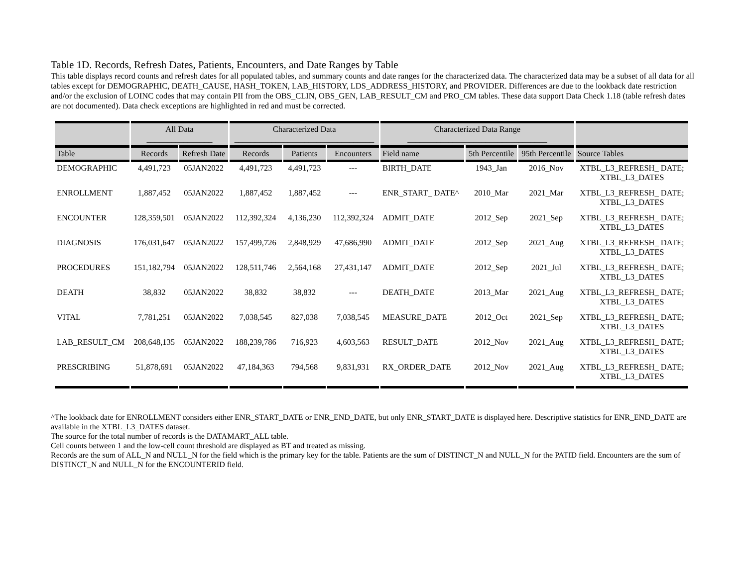Table 1D. Records, Refresh Dates, Patients, Encounters, and Date Ranges by Table
This table displays record counts and refresh dates for all populated tables, and summary counts and date ranges for the characterized data. The characterized data may be a subset of all data for all tables except for DEMOGRAPHIC, DEATH_CAUSE, HASH_TOKEN, LAB_HISTORY, LDS_ADDRESS_HISTORY, and PROVIDER. Differences are due to the lookback date restriction and/or the exclusion of LOINC codes that may contain PII from the OBS_CLIN, OBS_GEN, LAB_RESULT_CM and PRO_CM tables. These data support Data Check 1.18 (table refresh dates are not documented). Data check exceptions are highlighted in red and must be corrected.
| | All Data ________________ | | Characterized Data __________________________________ | | | Characterized Data Range __________________________________ | | | |
| --- | --- | --- | --- | --- | --- | --- | --- | --- | --- |
| Table | Records | Refresh Date | Records | Patients | Encounters | Field name | 5th Percentile | 95th Percentile | Source Tables |
| DEMOGRAPHIC | 4,491,723 | 05JAN2022 | 4,491,723 | 4,491,723 | --- | BIRTH_DATE | 1943_Jan | 2016_Nov | XTBL_L3_REFRESH_ DATE; XTBL_L3_DATES |
| ENROLLMENT | 1,887,452 | 05JAN2022 | 1,887,452 | 1,887,452 | --- | ENR_START_ DATE^ | 2010_Mar | 2021_Mar | XTBL_L3_REFRESH_ DATE; XTBL_L3_DATES |
| ENCOUNTER | 128,359,501 | 05JAN2022 | 112,392,324 | 4,136,230 | 112,392,324 | ADMIT_DATE | 2012_Sep | 2021_Sep | XTBL_L3_REFRESH_ DATE; XTBL_L3_DATES |
| DIAGNOSIS | 176,031,647 | 05JAN2022 | 157,499,726 | 2,848,929 | 47,686,990 | ADMIT_DATE | 2012_Sep | 2021_Aug | XTBL_L3_REFRESH_ DATE; XTBL_L3_DATES |
| PROCEDURES | 151,182,794 | 05JAN2022 | 128,511,746 | 2,564,168 | 27,431,147 | ADMIT_DATE | 2012_Sep | 2021_Jul | XTBL_L3_REFRESH_ DATE; XTBL_L3_DATES |
| DEATH | 38,832 | 05JAN2022 | 38,832 | 38,832 | --- | DEATH_DATE | 2013_Mar | 2021_Aug | XTBL_L3_REFRESH_ DATE; XTBL_L3_DATES |
| VITAL | 7,781,251 | 05JAN2022 | 7,038,545 | 827,038 | 7,038,545 | MEASURE_DATE | 2012_Oct | 2021_Sep | XTBL_L3_REFRESH_ DATE; XTBL_L3_DATES |
| LAB_RESULT_CM | 208,648,135 | 05JAN2022 | 188,239,786 | 716,923 | 4,603,563 | RESULT_DATE | 2012_Nov | 2021_Aug | XTBL_L3_REFRESH_ DATE; XTBL_L3_DATES |
| PRESCRIBING | 51,878,691 | 05JAN2022 | 47,184,363 | 794,568 | 9,831,931 | RX_ORDER_DATE | 2012_Nov | 2021_Aug | XTBL_L3_REFRESH_ DATE; XTBL_L3_DATES |
^The lookback date for ENROLLMENT considers either ENR_START_DATE or ENR_END_DATE, but only ENR_START_DATE is displayed here. Descriptive statistics for ENR_END_DATE are available in the XTBL_L3_DATES dataset.
The source for the total number of records is the DATAMART_ALL table.
Cell counts between 1 and the low-cell count threshold are displayed as BT and treated as missing.
Records are the sum of ALL_N and NULL_N for the field which is the primary key for the table. Patients are the sum of DISTINCT_N and NULL_N for the PATID field. Encounters are the sum of DISTINCT_N and NULL_N for the ENCOUNTERID field.